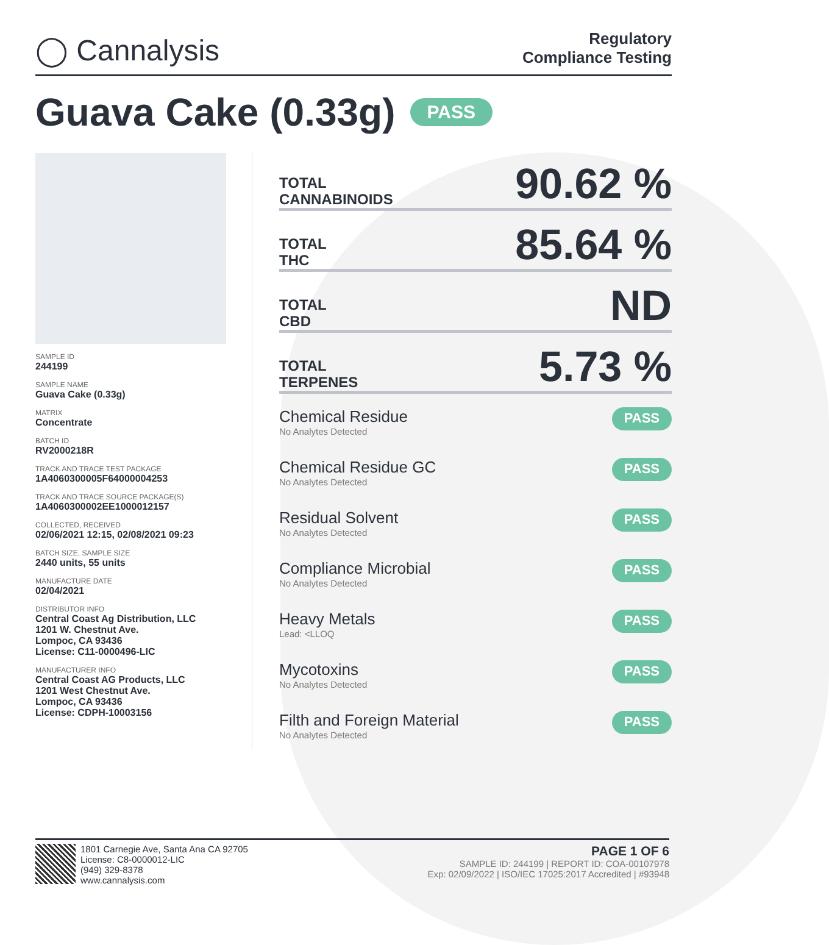◯ Cannalysis
Regulatory
Compliance Testing
Guava Cake (0.33g) PASS
SAMPLE ID
244199
SAMPLE NAME
Guava Cake (0.33g)
MATRIX
Concentrate
BATCH ID
RV2000218R
TRACK AND TRACE TEST PACKAGE
1A4060300005F64000004253
TRACK AND TRACE SOURCE PACKAGE(S)
1A4060300002EE1000012157
COLLECTED, RECEIVED
02/06/2021 12:15, 02/08/2021 09:23
BATCH SIZE, SAMPLE SIZE
2440 units, 55 units
MANUFACTURE DATE
02/04/2021
DISTRIBUTOR INFO
Central Coast Ag Distribution, LLC
1201 W. Chestnut Ave.
Lompoc, CA 93436
License: C11-0000496-LIC
MANUFACTURER INFO
Central Coast AG Products, LLC
1201 West Chestnut Ave.
Lompoc, CA 93436
License: CDPH-10003156
TOTAL
CANNABINOIDS
90.62 %
TOTAL
THC
85.64 %
TOTAL
CBD
ND
TOTAL
TERPENES
5.73 %
Chemical Residue
No Analytes Detected
PASS
Chemical Residue GC
No Analytes Detected
PASS
Residual Solvent
No Analytes Detected
PASS
Compliance Microbial
No Analytes Detected
PASS
Heavy Metals
Lead: <LLOQ
PASS
Mycotoxins
No Analytes Detected
PASS
Filth and Foreign Material
No Analytes Detected
PASS
1801 Carnegie Ave, Santa Ana CA 92705
License: C8-0000012-LIC
(949) 329-8378
www.cannalysis.com
PAGE 1 OF 6
SAMPLE ID: 244199 | REPORT ID: COA-00107978
Exp: 02/09/2022 | ISO/IEC 17025:2017 Accredited | #93948